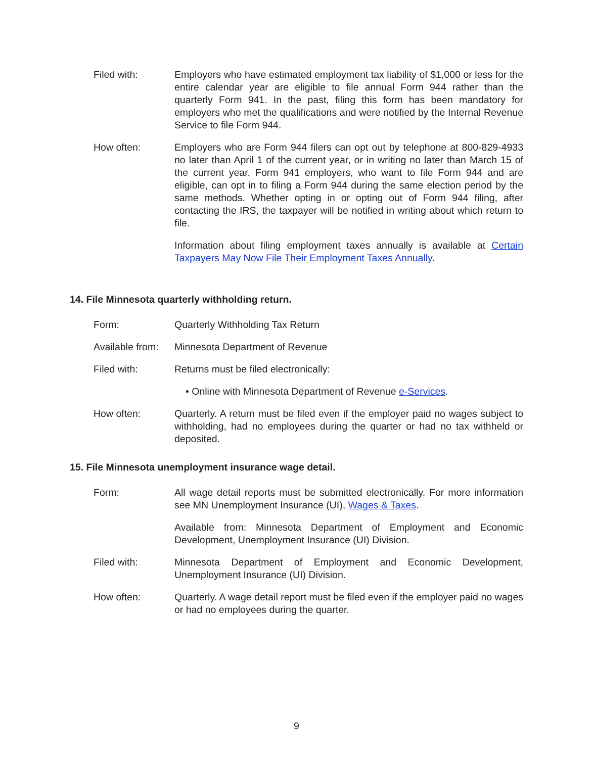Filed with: Employers who have estimated employment tax liability of $1,000 or less for the entire calendar year are eligible to file annual Form 944 rather than the quarterly Form 941. In the past, filing this form has been mandatory for employers who met the qualifications and were notified by the Internal Revenue Service to file Form 944.
How often: Employers who are Form 944 filers can opt out by telephone at 800-829-4933 no later than April 1 of the current year, or in writing no later than March 15 of the current year. Form 941 employers, who want to file Form 944 and are eligible, can opt in to filing a Form 944 during the same election period by the same methods. Whether opting in or opting out of Form 944 filing, after contacting the IRS, the taxpayer will be notified in writing about which return to file.
Information about filing employment taxes annually is available at Certain Taxpayers May Now File Their Employment Taxes Annually.
14. File Minnesota quarterly withholding return.
Form: Quarterly Withholding Tax Return
Available from:
Minnesota Department of Revenue
Filed with: Returns must be filed electronically:
• Online with Minnesota Department of Revenue e-Services.
How often: Quarterly. A return must be filed even if the employer paid no wages subject to withholding, had no employees during the quarter or had no tax withheld or deposited.
15. File Minnesota unemployment insurance wage detail.
Form: All wage detail reports must be submitted electronically. For more information see MN Unemployment Insurance (UI), Wages & Taxes.
Available from: Minnesota Department of Employment and Economic Development, Unemployment Insurance (UI) Division.
Filed with: Minnesota Department of Employment and Economic Development, Unemployment Insurance (UI) Division.
How often: Quarterly. A wage detail report must be filed even if the employer paid no wages or had no employees during the quarter.
9